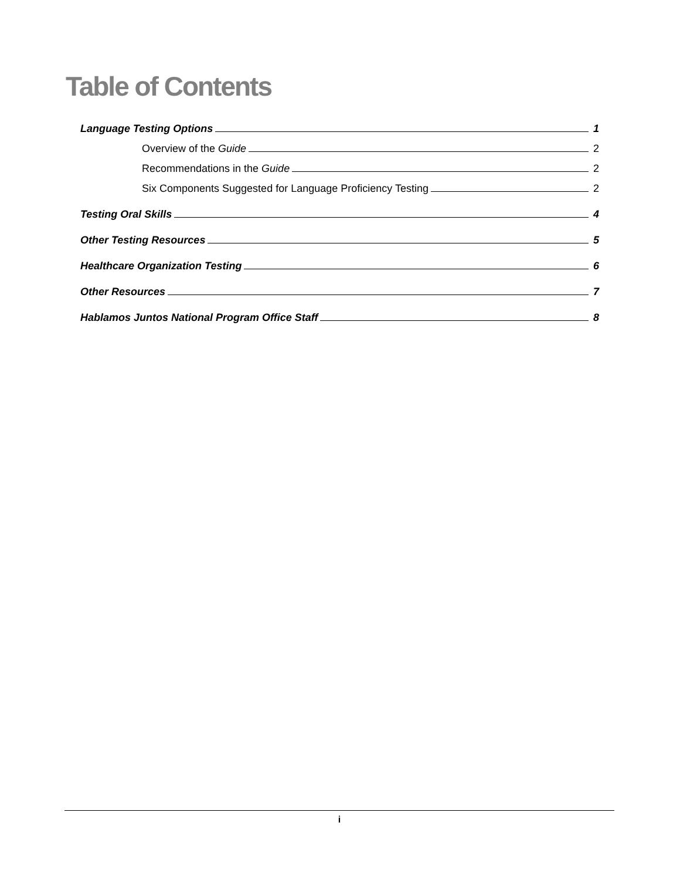Table of Contents
Language Testing Options 1
Overview of the Guide 2
Recommendations in the Guide 2
Six Components Suggested for Language Proficiency Testing 2
Testing Oral Skills 4
Other Testing Resources 5
Healthcare Organization Testing 6
Other Resources 7
Hablamos Juntos National Program Office Staff 8
i